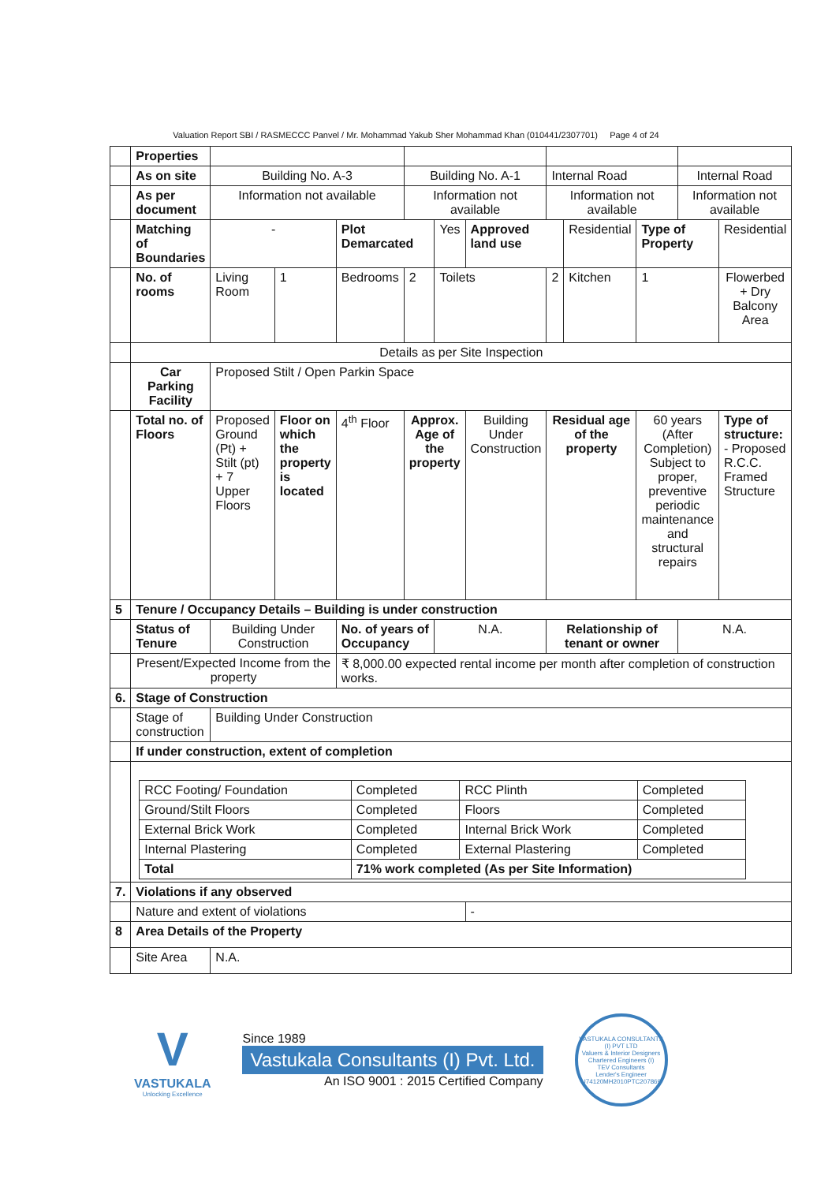Valuation Report SBI / RASMECCC Panvel / Mr. Mohammad Yakub Sher Mohammad Khan (010441/2307701) Page 4 of 24
| | Properties | | | | | | | | | | | |
| | As on site | Building No. A-3 | | | Building No. A-1 | | | Internal Road | | | Internal Road | |
| | As per document | Information not available | | | Information not available | | | Information not available | | | Information not available | |
| | Matching of Boundaries | - | | Plot Demarcated | | Yes | Approved land use | | Residential | Type of Property | | Residential |
| | No. of rooms | Living Room | 1 | Bedrooms | 2 | Toilets | | 2 | Kitchen | 1 | | Flowerbed + Dry Balcony Area |
| | Details as per Site Inspection | | | | | | | | | | | |
| | Car Parking Facility | Proposed Stilt / Open Parkin Space | | | | | | | | | | |
| | Total no. of Floors | Proposed Ground (Pt) + Stilt (pt) + 7 Upper Floors | Floor on which the property is located | 4<sup>th</sup> Floor | Approx. Age of the property | | Building Under Construction | Residual age of the property | | 60 years (After Completion) Subject to proper, preventive periodic maintenance and structural repairs | | Type of structure: - Proposed R.C.C. Framed Structure |
| 5 | Tenure / Occupancy Details – Building is under construction | | | | | | | | | | | |
| | Status of Tenure | Building Under Construction | | No. of years of Occupancy | | N.A. | | Relationship of tenant or owner | | | N.A. | |
| | Present/Expected Income from the property | | | ₹ 8,000.00 expected rental income per month after completion of construction works. | | | | | | | | |
| 6. | Stage of Construction | | | | | | | | | | | |
| | Stage of construction | Building Under Construction | | | | | | | | | | |
| | If under construction, extent of completion | | | | | | | | | | | |
| | / RCC Footing/ Foundation / Completed / RCC Plinth / Completed / / Ground/Stilt Floors / Completed / Floors / Completed / / External Brick Work / Completed / Internal Brick Work / Completed / / Internal Plastering / Completed / External Plastering / Completed / / Total / 71% work completed (As per Site Information) / / / | | | | | | | | | | | |
| 7. | Violations if any observed | | | | | | | | | | | |
| | Nature and extent of violations | | | | | | - | | | | | |
| 8 | Area Details of the Property | | | | | | | | | | | |
| | Site Area | N.A. | | | | | | | | | | |
V
VASTUKALA
Unlocking Excellence
Since 1989
Vastukala Consultants (I) Pvt. Ltd.
An ISO 9001 : 2015 Certified Company
VASTUKALA CONSULTANTS (I) PVT LTD
Valuers & Interior Designers
Chartered Engineers (I)
TEV Consultants
Lender's Engineer
U74120MH2010PTC207869